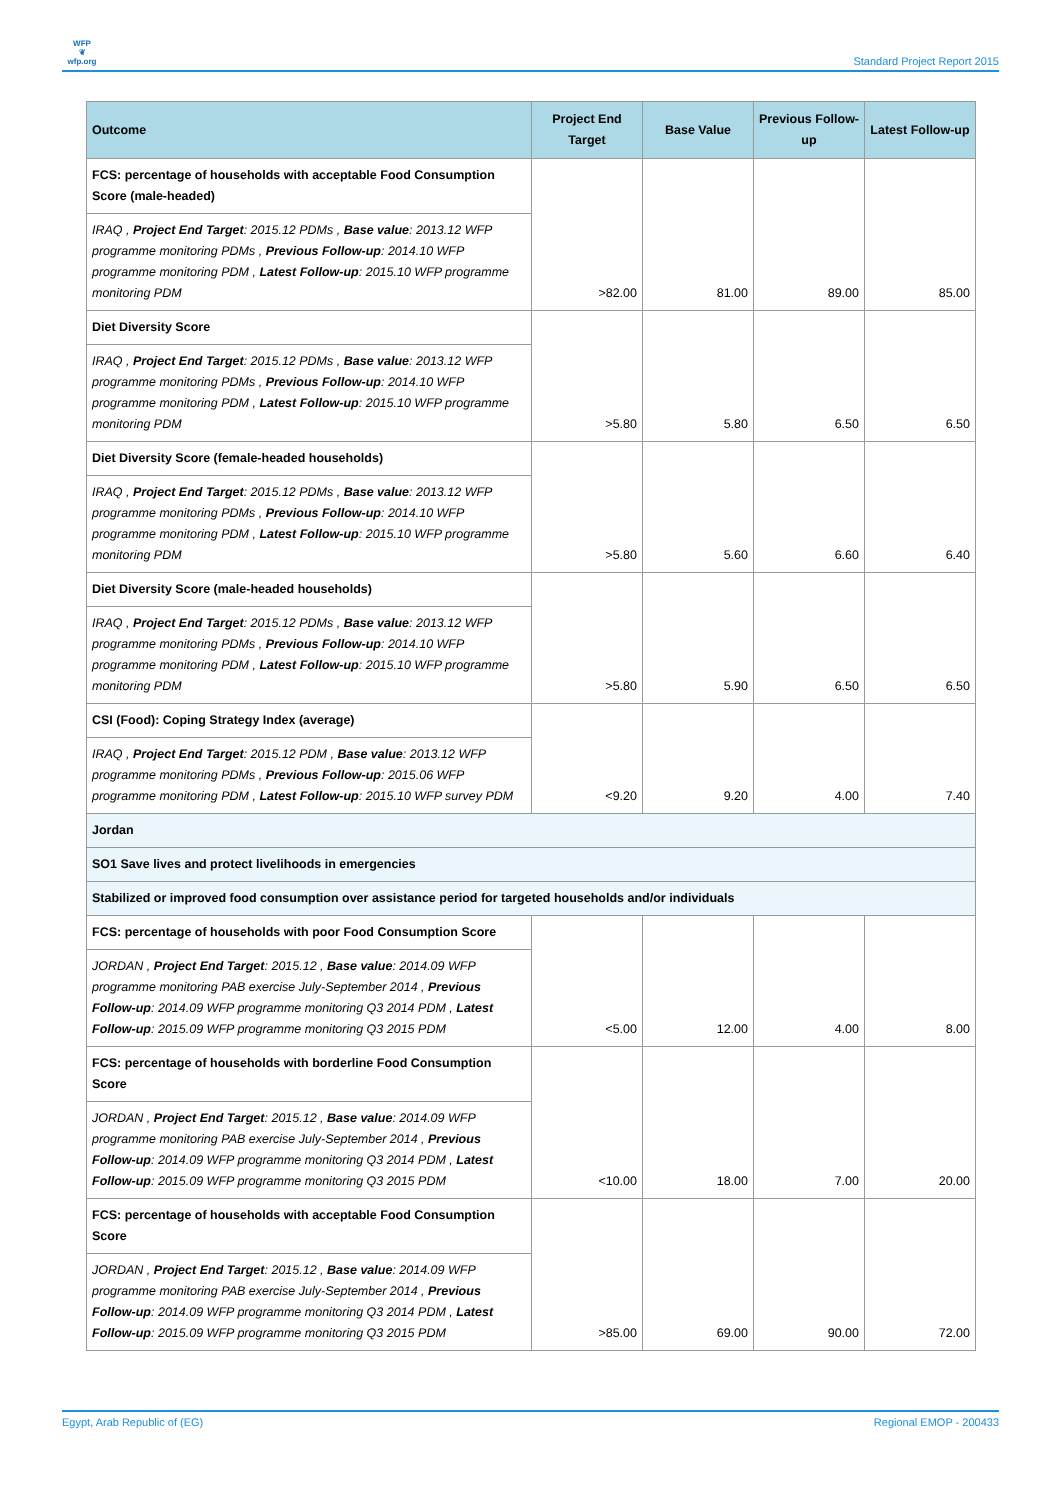WFP
❦
wfp.org
Standard Project Report 2015
| Outcome | Project End Target | Base Value | Previous Follow-up | Latest Follow-up |
| --- | --- | --- | --- | --- |
| FCS: percentage of households with acceptable Food Consumption Score (male-headed) | >82.00 | 81.00 | 89.00 | 85.00 |
| IRAQ , Project End Target : 2015.12 PDMs , Base value : 2013.12 WFP programme monitoring PDMs , Previous Follow-up : 2014.10 WFP programme monitoring PDM , Latest Follow-up : 2015.10 WFP programme monitoring PDM | | | | |
| Diet Diversity Score | >5.80 | 5.80 | 6.50 | 6.50 |
| IRAQ , Project End Target : 2015.12 PDMs , Base value : 2013.12 WFP programme monitoring PDMs , Previous Follow-up : 2014.10 WFP programme monitoring PDM , Latest Follow-up : 2015.10 WFP programme monitoring PDM | | | | |
| Diet Diversity Score (female-headed households) | >5.80 | 5.60 | 6.60 | 6.40 |
| IRAQ , Project End Target : 2015.12 PDMs , Base value : 2013.12 WFP programme monitoring PDMs , Previous Follow-up : 2014.10 WFP programme monitoring PDM , Latest Follow-up : 2015.10 WFP programme monitoring PDM | | | | |
| Diet Diversity Score (male-headed households) | >5.80 | 5.90 | 6.50 | 6.50 |
| IRAQ , Project End Target : 2015.12 PDMs , Base value : 2013.12 WFP programme monitoring PDMs , Previous Follow-up : 2014.10 WFP programme monitoring PDM , Latest Follow-up : 2015.10 WFP programme monitoring PDM | | | | |
| CSI (Food): Coping Strategy Index (average) | <9.20 | 9.20 | 4.00 | 7.40 |
| IRAQ , Project End Target : 2015.12 PDM , Base value : 2013.12 WFP programme monitoring PDMs , Previous Follow-up : 2015.06 WFP programme monitoring PDM , Latest Follow-up : 2015.10 WFP survey PDM | | | | |
| Jordan | | | | |
| SO1 Save lives and protect livelihoods in emergencies | | | | |
| Stabilized or improved food consumption over assistance period for targeted households and/or individuals | | | | |
| FCS: percentage of households with poor Food Consumption Score | <5.00 | 12.00 | 4.00 | 8.00 |
| JORDAN , Project End Target : 2015.12 , Base value : 2014.09 WFP programme monitoring PAB exercise July-September 2014 , Previous Follow-up : 2014.09 WFP programme monitoring Q3 2014 PDM , Latest Follow-up : 2015.09 WFP programme monitoring Q3 2015 PDM | | | | |
| FCS: percentage of households with borderline Food Consumption Score | <10.00 | 18.00 | 7.00 | 20.00 |
| JORDAN , Project End Target : 2015.12 , Base value : 2014.09 WFP programme monitoring PAB exercise July-September 2014 , Previous Follow-up : 2014.09 WFP programme monitoring Q3 2014 PDM , Latest Follow-up : 2015.09 WFP programme monitoring Q3 2015 PDM | | | | |
| FCS: percentage of households with acceptable Food Consumption Score | >85.00 | 69.00 | 90.00 | 72.00 |
| JORDAN , Project End Target : 2015.12 , Base value : 2014.09 WFP programme monitoring PAB exercise July-September 2014 , Previous Follow-up : 2014.09 WFP programme monitoring Q3 2014 PDM , Latest Follow-up : 2015.09 WFP programme monitoring Q3 2015 PDM | | | | |
Egypt, Arab Republic of (EG) Regional EMOP - 200433